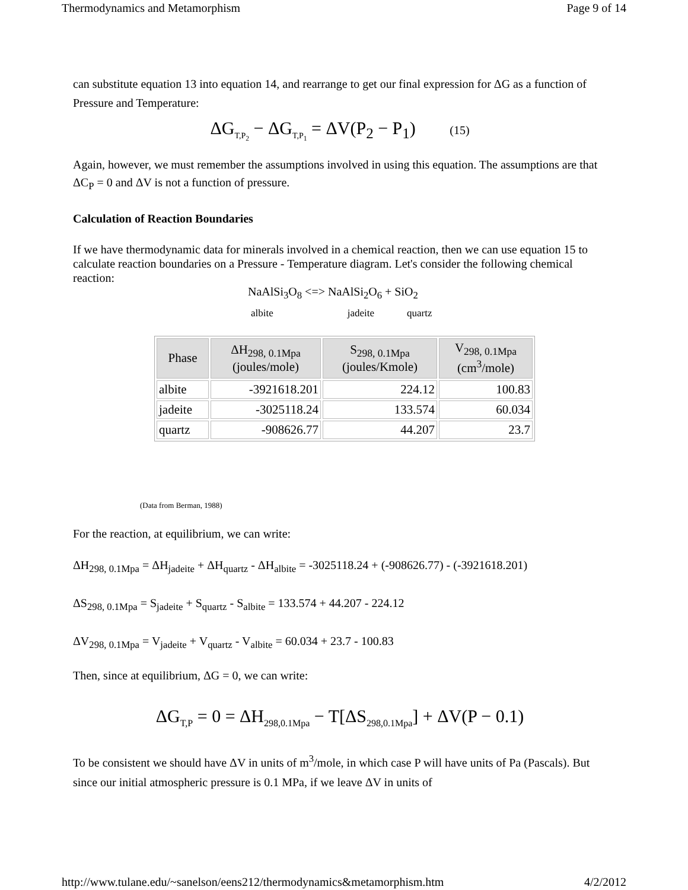Thermodynamics and Metamorphism Page 9 of 14
can substitute equation 13 into equation 14, and rearrange to get our final expression for ΔG as a function of Pressure and Temperature:
ΔG<sub>T,P<sub>2</sub></sub> − ΔG<sub>T,P<sub>1</sub></sub> = ΔV(P<sub>2</sub> − P<sub>1</sub>) (15)
Again, however, we must remember the assumptions involved in using this equation. The assumptions are that ΔC<sub>P</sub> = 0 and ΔV is not a function of pressure.
Calculation of Reaction Boundaries
If we have thermodynamic data for minerals involved in a chemical reaction, then we can use equation 15 to calculate reaction boundaries on a Pressure - Temperature diagram. Let's consider the following chemical reaction:
NaAlSi<sub>3</sub>O<sub>8</sub> <=> NaAlSi<sub>2</sub>O<sub>6</sub> + SiO<sub>2</sub>
albite jadeite quartz
| Phase | ΔH<sub>298, 0.1Mpa</sub> (joules/mole) | S<sub>298, 0.1Mpa</sub> (joules/Kmole) | V<sub>298, 0.1Mpa</sub> (cm<sup>3</sup>/mole) |
| --- | --- | --- | --- |
| albite | -3921618.201 | 224.12 | 100.83 |
| jadeite | -3025118.24 | 133.574 | 60.034 |
| quartz | -908626.77 | 44.207 | 23.7 |
(Data from Berman, 1988)
For the reaction, at equilibrium, we can write:
ΔH<sub>298, 0.1Mpa</sub> = ΔH<sub>jadeite</sub> + ΔH<sub>quartz</sub> - ΔH<sub>albite</sub> = -3025118.24 + (-908626.77) - (-3921618.201)
ΔS<sub>298, 0.1Mpa</sub> = S<sub>jadeite</sub> + S<sub>quartz</sub> - S<sub>albite</sub> = 133.574 + 44.207 - 224.12
ΔV<sub>298, 0.1Mpa</sub> = V<sub>jadeite</sub> + V<sub>quartz</sub> - V<sub>albite</sub> = 60.034 + 23.7 - 100.83
Then, since at equilibrium, ΔG = 0, we can write:
ΔG<sub>T,P</sub> = 0 = ΔH<sub>298,0.1Mpa</sub> − T[ΔS<sub>298,0.1Mpa</sub>] + ΔV(P − 0.1)
To be consistent we should have ΔV in units of m<sup>3</sup>/mole, in which case P will have units of Pa (Pascals). But since our initial atmospheric pressure is 0.1 MPa, if we leave ΔV in units of
http://www.tulane.edu/~sanelson/eens212/thermodynamics&metamorphism.htm 4/2/2012